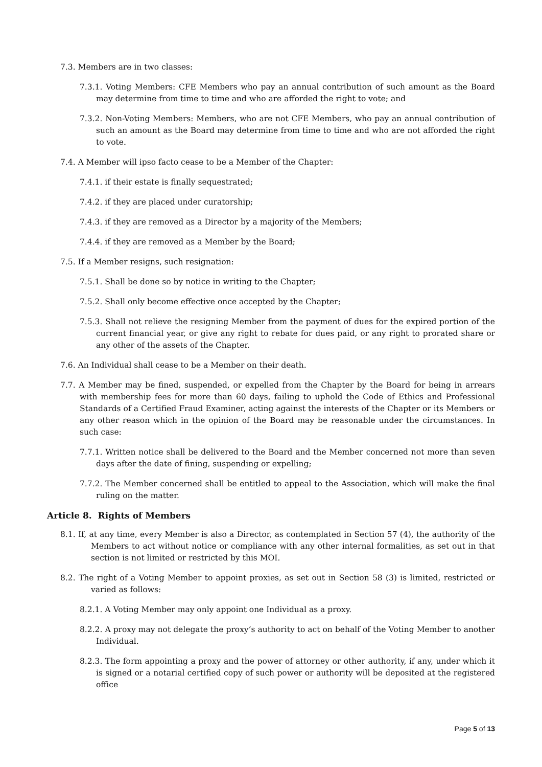7.3. Members are in two classes:
7.3.1. Voting Members: CFE Members who pay an annual contribution of such amount as the Board may determine from time to time and who are afforded the right to vote; and
7.3.2. Non-Voting Members: Members, who are not CFE Members, who pay an annual contribution of such an amount as the Board may determine from time to time and who are not afforded the right to vote.
7.4. A Member will ipso facto cease to be a Member of the Chapter:
7.4.1. if their estate is finally sequestrated;
7.4.2. if they are placed under curatorship;
7.4.3. if they are removed as a Director by a majority of the Members;
7.4.4. if they are removed as a Member by the Board;
7.5. If a Member resigns, such resignation:
7.5.1. Shall be done so by notice in writing to the Chapter;
7.5.2. Shall only become effective once accepted by the Chapter;
7.5.3. Shall not relieve the resigning Member from the payment of dues for the expired portion of the current financial year, or give any right to rebate for dues paid, or any right to prorated share or any other of the assets of the Chapter.
7.6. An Individual shall cease to be a Member on their death.
7.7. A Member may be fined, suspended, or expelled from the Chapter by the Board for being in arrears with membership fees for more than 60 days, failing to uphold the Code of Ethics and Professional Standards of a Certified Fraud Examiner, acting against the interests of the Chapter or its Members or any other reason which in the opinion of the Board may be reasonable under the circumstances. In such case:
7.7.1. Written notice shall be delivered to the Board and the Member concerned not more than seven days after the date of fining, suspending or expelling;
7.7.2. The Member concerned shall be entitled to appeal to the Association, which will make the final ruling on the matter.
Article 8. Rights of Members
8.1. If, at any time, every Member is also a Director, as contemplated in Section 57 (4), the authority of the Members to act without notice or compliance with any other internal formalities, as set out in that section is not limited or restricted by this MOI.
8.2. The right of a Voting Member to appoint proxies, as set out in Section 58 (3) is limited, restricted or varied as follows:
8.2.1. A Voting Member may only appoint one Individual as a proxy.
8.2.2. A proxy may not delegate the proxy’s authority to act on behalf of the Voting Member to another Individual.
8.2.3. The form appointing a proxy and the power of attorney or other authority, if any, under which it is signed or a notarial certified copy of such power or authority will be deposited at the registered office
Page 5 of 13